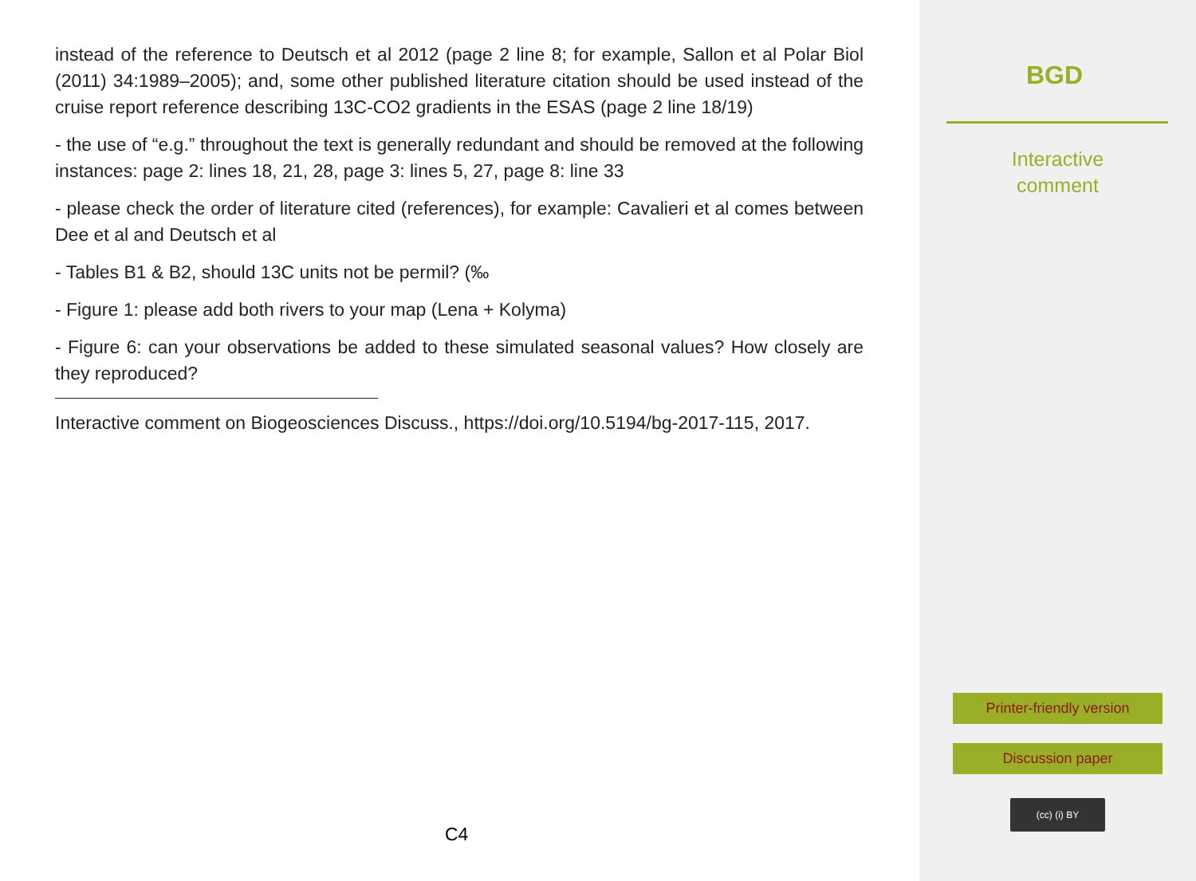instead of the reference to Deutsch et al 2012 (page 2 line 8; for example, Sallon et al Polar Biol (2011) 34:1989–2005); and, some other published literature citation should be used instead of the cruise report reference describing 13C-CO2 gradients in the ESAS (page 2 line 18/19)
- the use of “e.g.” throughout the text is generally redundant and should be removed at the following instances: page 2: lines 18, 21, 28, page 3: lines 5, 27, page 8: line 33
- please check the order of literature cited (references), for example: Cavalieri et al comes between Dee et al and Deutsch et al
- Tables B1 & B2, should 13C units not be permil? (‰
- Figure 1: please add both rivers to your map (Lena + Kolyma)
- Figure 6: can your observations be added to these simulated seasonal values? How closely are they reproduced?
Interactive comment on Biogeosciences Discuss., https://doi.org/10.5194/bg-2017-115, 2017.
C4
BGD
Interactive
comment
Printer-friendly version
Discussion paper
(cc) (i) BY